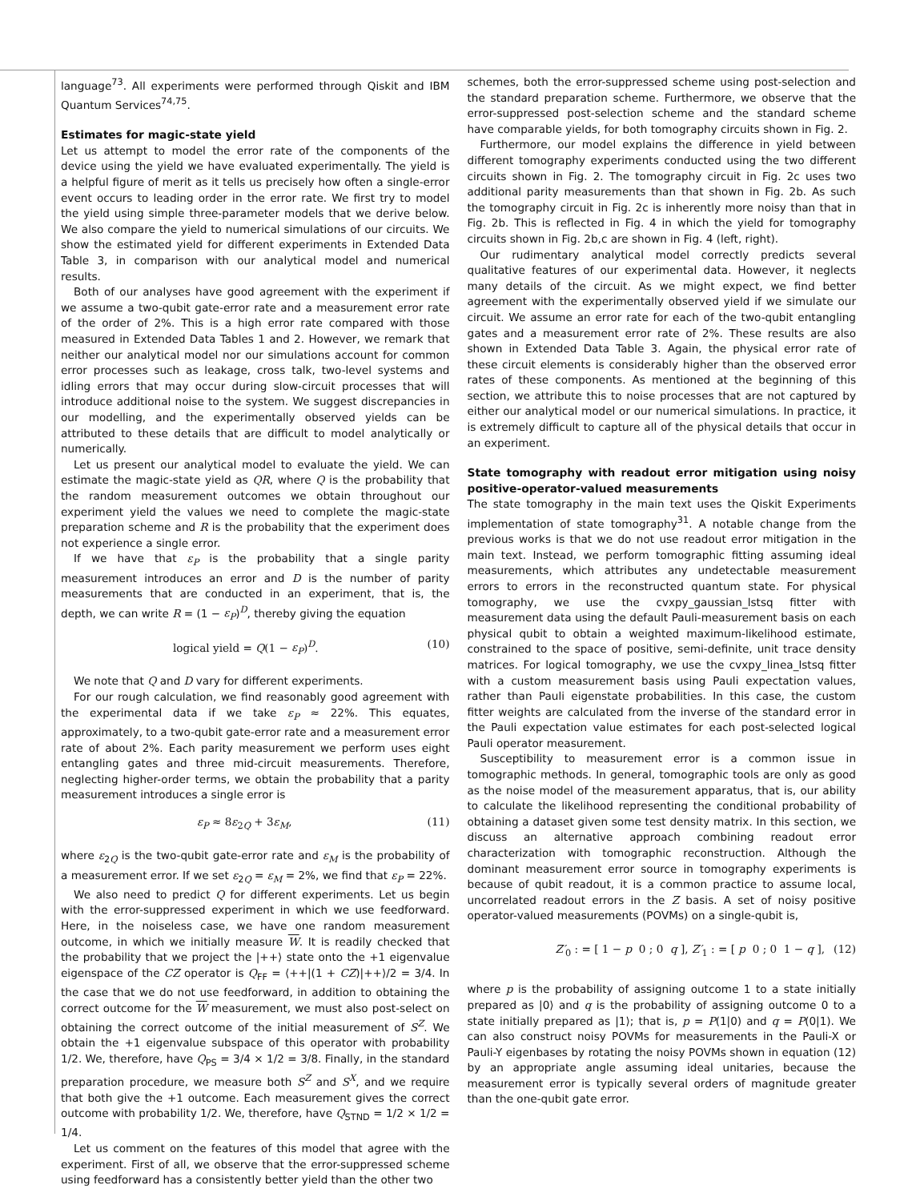language<sup>73</sup>. All experiments were performed through Qiskit and IBM Quantum Services<sup>74,75</sup>.
Estimates for magic-state yield
Let us attempt to model the error rate of the components of the device using the yield we have evaluated experimentally. The yield is a helpful figure of merit as it tells us precisely how often a single-error event occurs to leading order in the error rate. We first try to model the yield using simple three-parameter models that we derive below. We also compare the yield to numerical simulations of our circuits. We show the estimated yield for different experiments in Extended Data Table 3, in comparison with our analytical model and numerical results.
Both of our analyses have good agreement with the experiment if we assume a two-qubit gate-error rate and a measurement error rate of the order of 2%. This is a high error rate compared with those measured in Extended Data Tables 1 and 2. However, we remark that neither our analytical model nor our simulations account for common error processes such as leakage, cross talk, two-level systems and idling errors that may occur during slow-circuit processes that will introduce additional noise to the system. We suggest discrepancies in our modelling, and the experimentally observed yields can be attributed to these details that are difficult to model analytically or numerically.
Let us present our analytical model to evaluate the yield. We can estimate the magic-state yield as QR, where Q is the probability that the random measurement outcomes we obtain throughout our experiment yield the values we need to complete the magic-state preparation scheme and R is the probability that the experiment does not experience a single error.
If we have that ε<sub>P</sub> is the probability that a single parity measurement introduces an error and D is the number of parity measurements that are conducted in an experiment, that is, the depth, we can write R = (1 − ε<sub>P</sub>)<sup>D</sup>, thereby giving the equation
logical yield = Q(1 − ε<sub>P</sub>)<sup>D</sup>. (10)
We note that Q and D vary for different experiments.
For our rough calculation, we find reasonably good agreement with the experimental data if we take ε<sub>P</sub> ≈ 22%. This equates, approximately, to a two-qubit gate-error rate and a measurement error rate of about 2%. Each parity measurement we perform uses eight entangling gates and three mid-circuit measurements. Therefore, neglecting higher-order terms, we obtain the probability that a parity measurement introduces a single error is
ε<sub>P</sub> ≈ 8ε<sub>2Q</sub> + 3ε<sub>M</sub>, (11)
where ε<sub>2Q</sub> is the two-qubit gate-error rate and ε<sub>M</sub> is the probability of a measurement error. If we set ε<sub>2Q</sub> = ε<sub>M</sub> = 2%, we find that ε<sub>P</sub> = 22%.
We also need to predict Q for different experiments. Let us begin with the error-suppressed experiment in which we use feedforward. Here, in the noiseless case, we have one random measurement outcome, in which we initially measure W. It is readily checked that the probability that we project the |++⟩ state onto the +1 eigenvalue eigenspace of the CZ operator is Q<sub>FF</sub> = ⟨++|(1 + CZ)|++⟩/2 = 3/4. In the case that we do not use feedforward, in addition to obtaining the correct outcome for the W measurement, we must also post-select on obtaining the correct outcome of the initial measurement of S<sup>Z</sup>. We obtain the +1 eigenvalue subspace of this operator with probability 1/2. We, therefore, have Q<sub>PS</sub> = 3/4 × 1/2 = 3/8. Finally, in the standard preparation procedure, we measure both S<sup>Z</sup> and S<sup>X</sup>, and we require that both give the +1 outcome. Each measurement gives the correct outcome with probability 1/2. We, therefore, have Q<sub>STND</sub> = 1/2 × 1/2 = 1/4.
Let us comment on the features of this model that agree with the experiment. First of all, we observe that the error-suppressed scheme using feedforward has a consistently better yield than the other two
schemes, both the error-suppressed scheme using post-selection and the standard preparation scheme. Furthermore, we observe that the error-suppressed post-selection scheme and the standard scheme have comparable yields, for both tomography circuits shown in Fig. 2.
Furthermore, our model explains the difference in yield between different tomography experiments conducted using the two different circuits shown in Fig. 2. The tomography circuit in Fig. 2c uses two additional parity measurements than that shown in Fig. 2b. As such the tomography circuit in Fig. 2c is inherently more noisy than that in Fig. 2b. This is reflected in Fig. 4 in which the yield for tomography circuits shown in Fig. 2b,c are shown in Fig. 4 (left, right).
Our rudimentary analytical model correctly predicts several qualitative features of our experimental data. However, it neglects many details of the circuit. As we might expect, we find better agreement with the experimentally observed yield if we simulate our circuit. We assume an error rate for each of the two-qubit entangling gates and a measurement error rate of 2%. These results are also shown in Extended Data Table 3. Again, the physical error rate of these circuit elements is considerably higher than the observed error rates of these components. As mentioned at the beginning of this section, we attribute this to noise processes that are not captured by either our analytical model or our numerical simulations. In practice, it is extremely difficult to capture all of the physical details that occur in an experiment.
State tomography with readout error mitigation using noisy positive-operator-valued measurements
The state tomography in the main text uses the Qiskit Experiments implementation of state tomography<sup>31</sup>. A notable change from the previous works is that we do not use readout error mitigation in the main text. Instead, we perform tomographic fitting assuming ideal measurements, which attributes any undetectable measurement errors to errors in the reconstructed quantum state. For physical tomography, we use the cvxpy_gaussian_lstsq fitter with measurement data using the default Pauli-measurement basis on each physical qubit to obtain a weighted maximum-likelihood estimate, constrained to the space of positive, semi-definite, unit trace density matrices. For logical tomography, we use the cvxpy_linea_lstsq fitter with a custom measurement basis using Pauli expectation values, rather than Pauli eigenstate probabilities. In this case, the custom fitter weights are calculated from the inverse of the standard error in the Pauli expectation value estimates for each post-selected logical Pauli operator measurement.
Susceptibility to measurement error is a common issue in tomographic methods. In general, tomographic tools are only as good as the noise model of the measurement apparatus, that is, our ability to calculate the likelihood representing the conditional probability of obtaining a dataset given some test density matrix. In this section, we discuss an alternative approach combining readout error characterization with tomographic reconstruction. Although the dominant measurement error source in tomography experiments is because of qubit readout, it is a common practice to assume local, uncorrelated readout errors in the Z basis. A set of noisy positive operator-valued measurements (POVMs) on a single-qubit is,
Z′<sub>0</sub> : = [ 1 − p 0 ; 0 q ], Z′<sub>1</sub> : = [ p 0 ; 0 1 − q ], (12)
where p is the probability of assigning outcome 1 to a state initially prepared as |0⟩ and q is the probability of assigning outcome 0 to a state initially prepared as |1⟩; that is, p = P(1|0) and q = P(0|1). We can also construct noisy POVMs for measurements in the Pauli-X or Pauli-Y eigenbases by rotating the noisy POVMs shown in equation (12) by an appropriate angle assuming ideal unitaries, because the measurement error is typically several orders of magnitude greater than the one-qubit gate error.